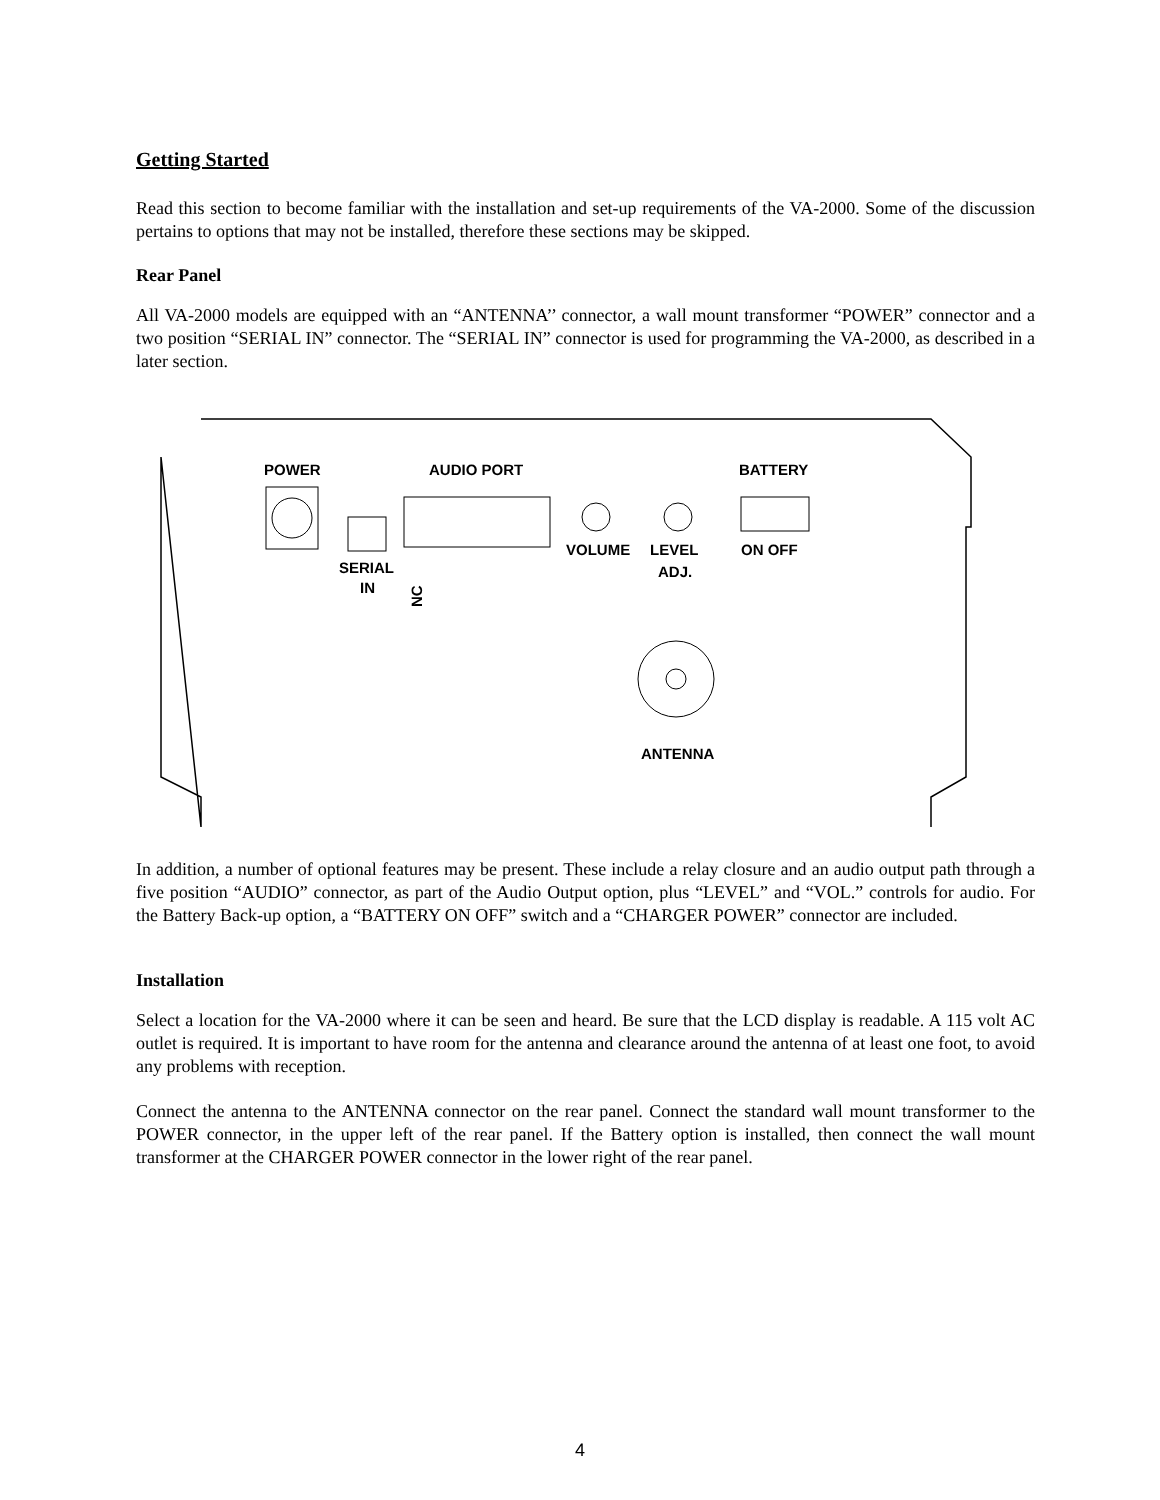Getting Started
Read this section to become familiar with the installation and set-up requirements of the VA-2000. Some of the discussion pertains to options that may not be installed, therefore these sections may be skipped.
Rear Panel
All VA-2000 models are equipped with an “ANTENNA’’ connector, a wall mount transformer “POWER” connector and a two position “SERIAL IN” connector. The “SERIAL IN” connector is used for programming the VA-2000, as described in a later section.
POWER
AUDIO PORT
SERIAL
IN
NC
VOLUME
LEVEL
ADJ.
BATTERY
ON OFF
ANTENNA
In addition, a number of optional features may be present. These include a relay closure and an audio output path through a five position “AUDIO” connector, as part of the Audio Output option, plus “LEVEL” and “VOL.” controls for audio. For the Battery Back-up option, a “BATTERY ON OFF” switch and a “CHARGER POWER” connector are included.
Installation
Select a location for the VA-2000 where it can be seen and heard. Be sure that the LCD display is readable. A 115 volt AC outlet is required. It is important to have room for the antenna and clearance around the antenna of at least one foot, to avoid any problems with reception.
Connect the antenna to the ANTENNA connector on the rear panel. Connect the standard wall mount transformer to the POWER connector, in the upper left of the rear panel. If the Battery option is installed, then connect the wall mount transformer at the CHARGER POWER connector in the lower right of the rear panel.
4